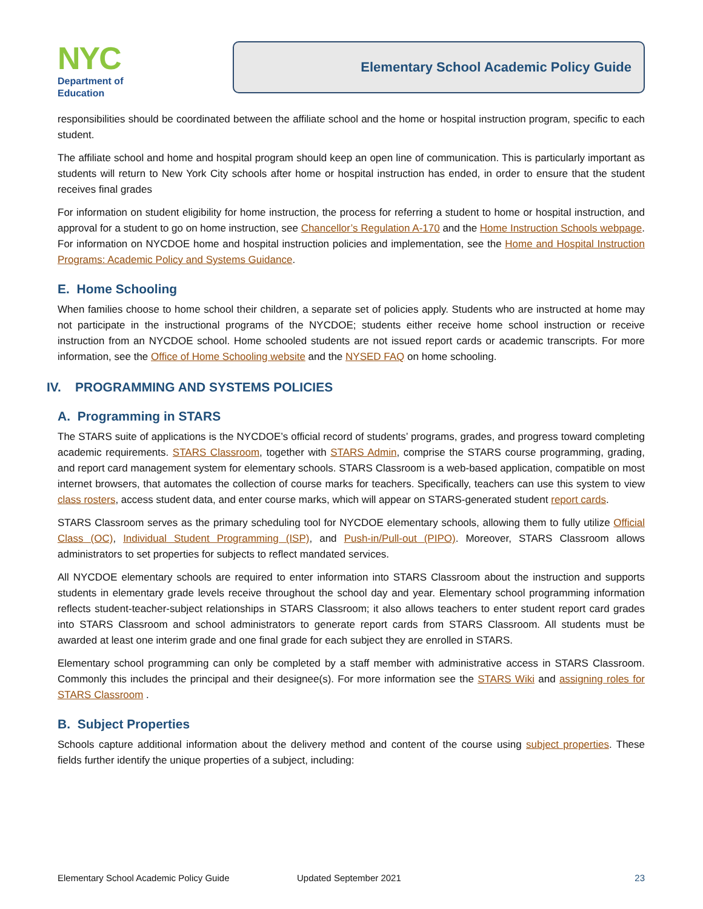NYC
Department of
Education
Elementary School Academic Policy Guide
responsibilities should be coordinated between the affiliate school and the home or hospital instruction program, specific to each student.
The affiliate school and home and hospital program should keep an open line of communication. This is particularly important as students will return to New York City schools after home or hospital instruction has ended, in order to ensure that the student receives final grades
For information on student eligibility for home instruction, the process for referring a student to home or hospital instruction, and approval for a student to go on home instruction, see Chancellor’s Regulation A-170 and the Home Instruction Schools webpage. For information on NYCDOE home and hospital instruction policies and implementation, see the Home and Hospital Instruction Programs: Academic Policy and Systems Guidance.
E. Home Schooling
When families choose to home school their children, a separate set of policies apply. Students who are instructed at home may not participate in the instructional programs of the NYCDOE; students either receive home school instruction or receive instruction from an NYCDOE school. Home schooled students are not issued report cards or academic transcripts. For more information, see the Office of Home Schooling website and the NYSED FAQ on home schooling.
IV. PROGRAMMING AND SYSTEMS POLICIES
A. Programming in STARS
The STARS suite of applications is the NYCDOE’s official record of students’ programs, grades, and progress toward completing academic requirements. STARS Classroom, together with STARS Admin, comprise the STARS course programming, grading, and report card management system for elementary schools. STARS Classroom is a web-based application, compatible on most internet browsers, that automates the collection of course marks for teachers. Specifically, teachers can use this system to view class rosters, access student data, and enter course marks, which will appear on STARS-generated student report cards.
STARS Classroom serves as the primary scheduling tool for NYCDOE elementary schools, allowing them to fully utilize Official Class (OC), Individual Student Programming (ISP), and Push-in/Pull-out (PIPO). Moreover, STARS Classroom allows administrators to set properties for subjects to reflect mandated services.
All NYCDOE elementary schools are required to enter information into STARS Classroom about the instruction and supports students in elementary grade levels receive throughout the school day and year. Elementary school programming information reflects student-teacher-subject relationships in STARS Classroom; it also allows teachers to enter student report card grades into STARS Classroom and school administrators to generate report cards from STARS Classroom. All students must be awarded at least one interim grade and one final grade for each subject they are enrolled in STARS.
Elementary school programming can only be completed by a staff member with administrative access in STARS Classroom. Commonly this includes the principal and their designee(s). For more information see the STARS Wiki and assigning roles for STARS Classroom .
B. Subject Properties
Schools capture additional information about the delivery method and content of the course using subject properties. These fields further identify the unique properties of a subject, including:
Elementary School Academic Policy Guide Updated September 2021 23